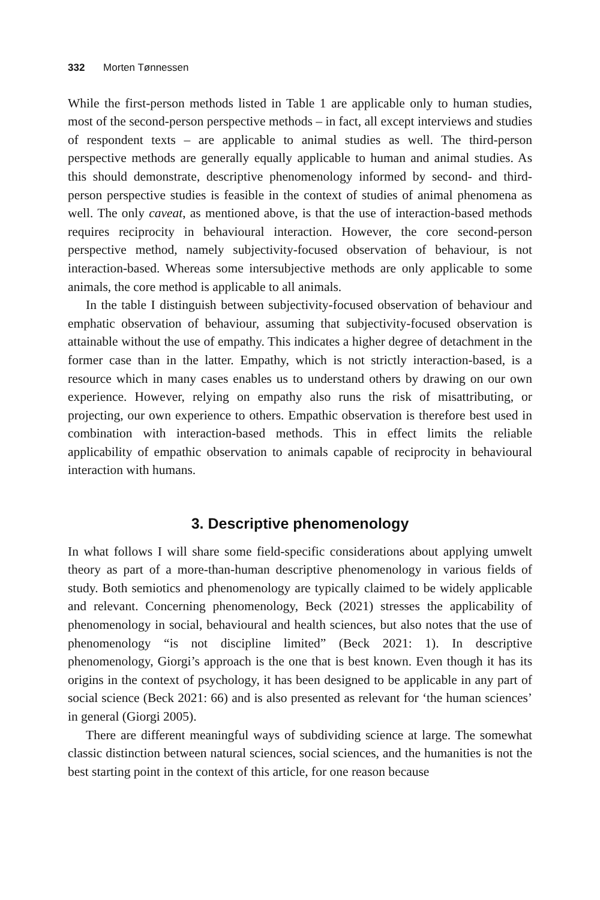332 Morten Tønnessen
While the first-person methods listed in Table 1 are applicable only to human studies, most of the second-person perspective methods – in fact, all except interviews and studies of respondent texts – are applicable to animal studies as well. The third-person perspective methods are generally equally applicable to human and animal studies. As this should demonstrate, descriptive phenomenology informed by second- and third-person perspective studies is feasible in the context of studies of animal phenomena as well. The only caveat, as mentioned above, is that the use of interaction-based methods requires reciprocity in behavioural interaction. However, the core second-person perspective method, namely subjectivity-focused observation of behaviour, is not interaction-based. Whereas some intersubjective methods are only applicable to some animals, the core method is applicable to all animals.
In the table I distinguish between subjectivity-focused observation of behaviour and emphatic observation of behaviour, assuming that subjectivity-focused observation is attainable without the use of empathy. This indicates a higher degree of detachment in the former case than in the latter. Empathy, which is not strictly interaction-based, is a resource which in many cases enables us to understand others by drawing on our own experience. However, relying on empathy also runs the risk of misattributing, or projecting, our own experience to others. Empathic observation is therefore best used in combination with interaction-based methods. This in effect limits the reliable applicability of empathic observation to animals capable of reciprocity in behavioural interaction with humans.
3. Descriptive phenomenology
In what follows I will share some field-specific considerations about applying umwelt theory as part of a more-than-human descriptive phenomenology in various fields of study. Both semiotics and phenomenology are typically claimed to be widely applicable and relevant. Concerning phenomenology, Beck (2021) stresses the applicability of phenomenology in social, behavioural and health sciences, but also notes that the use of phenomenology “is not discipline limited” (Beck 2021: 1). In descriptive phenomenology, Giorgi’s approach is the one that is best known. Even though it has its origins in the context of psychology, it has been designed to be applicable in any part of social science (Beck 2021: 66) and is also presented as relevant for ‘the human sciences’ in general (Giorgi 2005).
There are different meaningful ways of subdividing science at large. The somewhat classic distinction between natural sciences, social sciences, and the humanities is not the best starting point in the context of this article, for one reason because